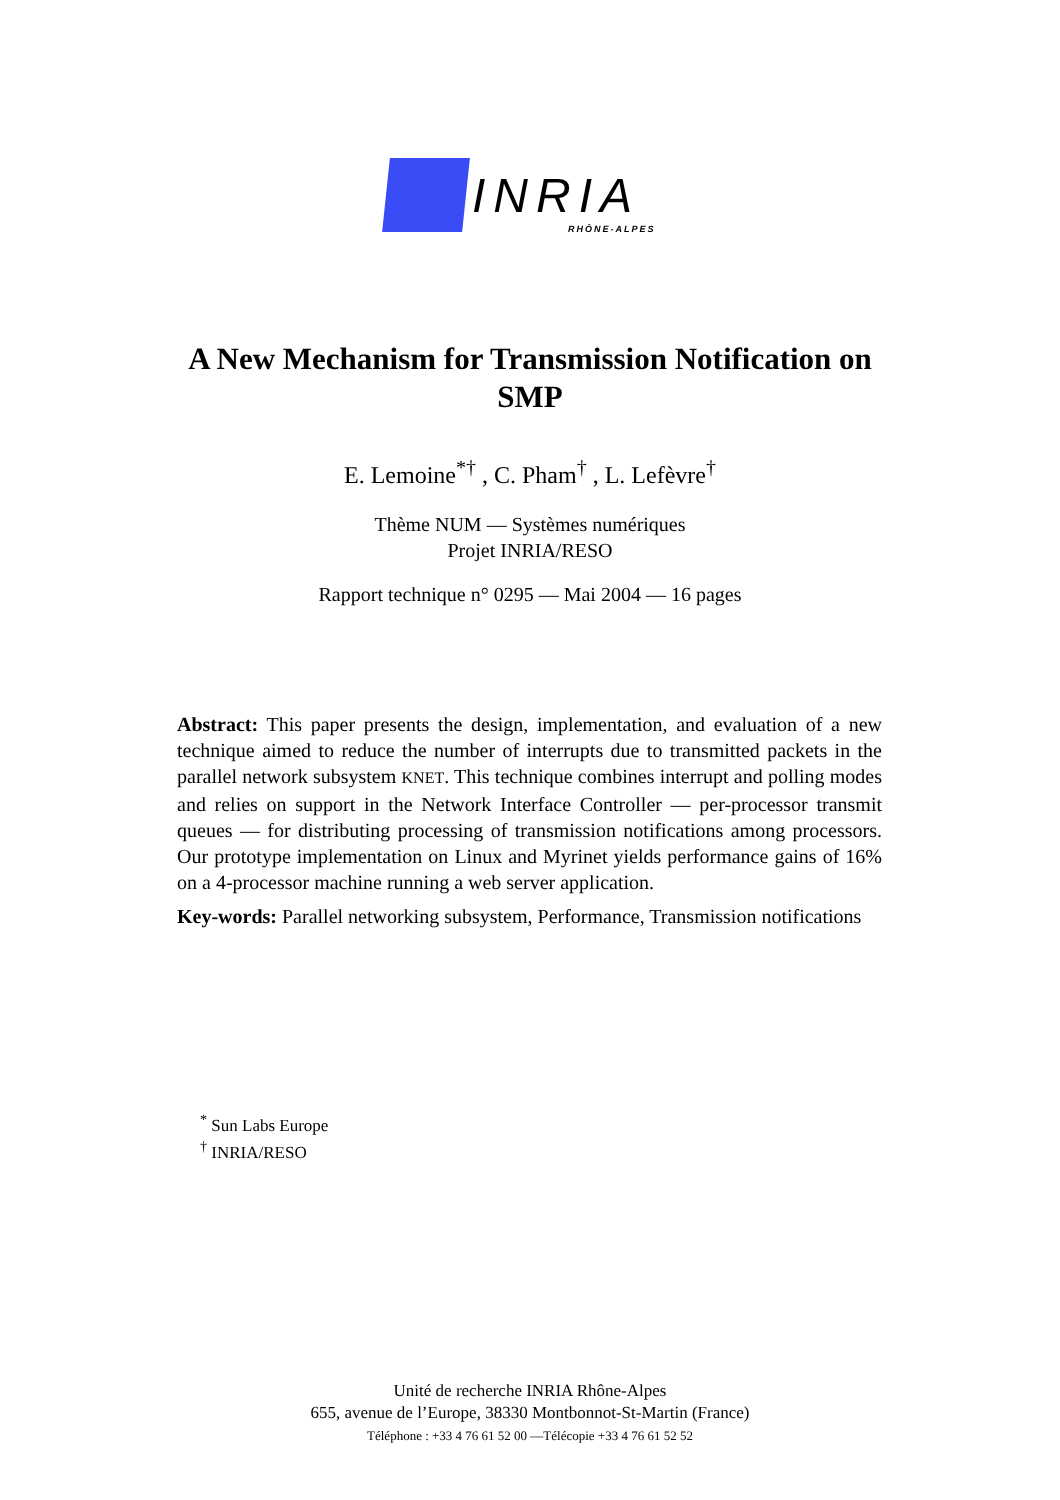INRIA RHÔNE-ALPES
A New Mechanism for Transmission Notification on
SMP
E. Lemoine<sup>*†</sup> , C. Pham<sup>†</sup> , L. Lefèvre<sup>†</sup>
Thème NUM — Systèmes numériques
Projet INRIA/RESO
Rapport technique n° 0295 — Mai 2004 — 16 pages
Abstract: This paper presents the design, implementation, and evaluation of a new technique aimed to reduce the number of interrupts due to transmitted packets in the parallel network subsystem KNET. This technique combines interrupt and polling modes and relies on support in the Network Interface Controller — per-processor transmit queues — for distributing processing of transmission notifications among processors. Our prototype implementation on Linux and Myrinet yields performance gains of 16% on a 4-processor machine running a web server application.
Key-words: Parallel networking subsystem, Performance, Transmission notifications
<sup>*</sup> Sun Labs Europe
<sup>†</sup> INRIA/RESO
Unité de recherche INRIA Rhône-Alpes
655, avenue de l’Europe, 38330 Montbonnot-St-Martin (France)
Téléphone : +33 4 76 61 52 00 —Télécopie +33 4 76 61 52 52